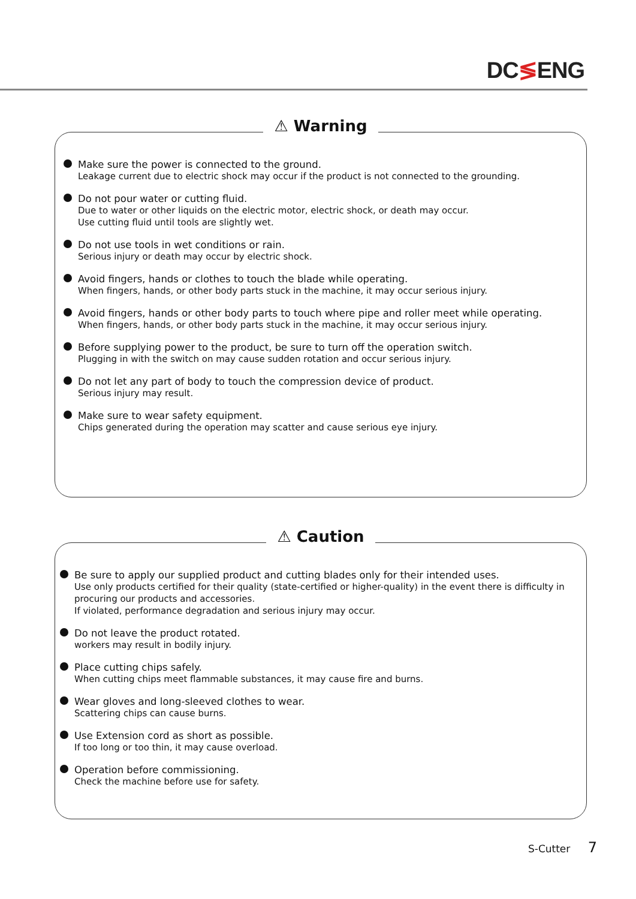DC≶ENG
⚠ Warning
Make sure the power is connected to the ground.
Leakage current due to electric shock may occur if the product is not connected to the grounding.
Do not pour water or cutting fluid.
Due to water or other liquids on the electric motor, electric shock, or death may occur.
Use cutting fluid until tools are slightly wet.
Do not use tools in wet conditions or rain.
Serious injury or death may occur by electric shock.
Avoid fingers, hands or clothes to touch the blade while operating.
When fingers, hands, or other body parts stuck in the machine, it may occur serious injury.
Avoid fingers, hands or other body parts to touch where pipe and roller meet while operating.
When fingers, hands, or other body parts stuck in the machine, it may occur serious injury.
Before supplying power to the product, be sure to turn off the operation switch.
Plugging in with the switch on may cause sudden rotation and occur serious injury.
Do not let any part of body to touch the compression device of product.
Serious injury may result.
Make sure to wear safety equipment.
Chips generated during the operation may scatter and cause serious eye injury.
⚠ Caution
Be sure to apply our supplied product and cutting blades only for their intended uses.
Use only products certified for their quality (state-certified or higher-quality) in the event there is difficulty in procuring our products and accessories.
If violated, performance degradation and serious injury may occur.
Do not leave the product rotated.
workers may result in bodily injury.
Place cutting chips safely.
When cutting chips meet flammable substances, it may cause fire and burns.
Wear gloves and long-sleeved clothes to wear.
Scattering chips can cause burns.
Use Extension cord as short as possible.
If too long or too thin, it may cause overload.
Operation before commissioning.
Check the machine before use for safety.
S-Cutter 7